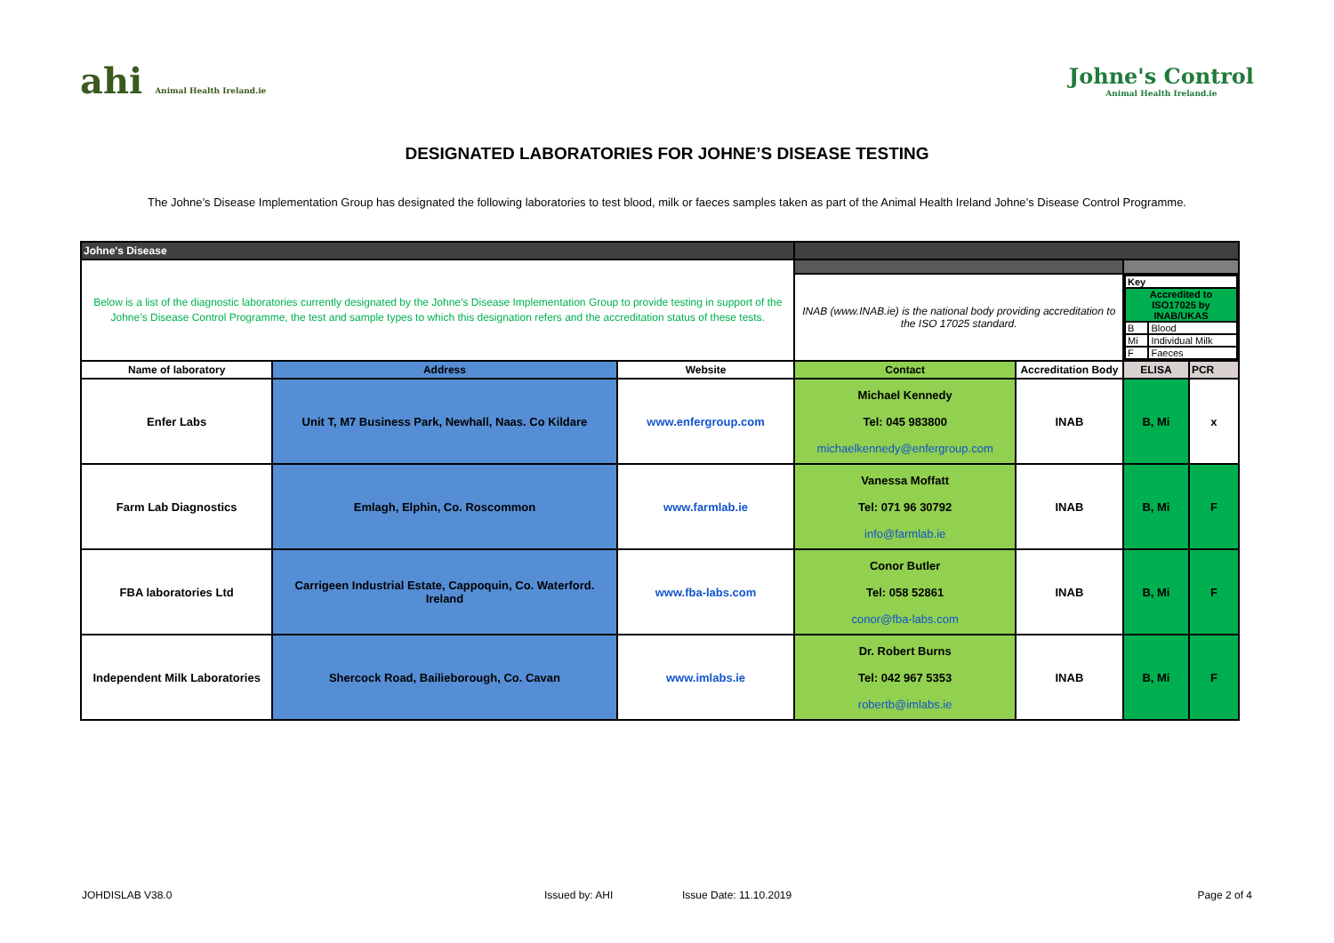ahi Animal Health Ireland.ie
Johne's Control
Animal Health Ireland.ie
DESIGNATED LABORATORIES FOR JOHNE’S DISEASE TESTING
The Johne’s Disease Implementation Group has designated the following laboratories to test blood, milk or faeces samples taken as part of the Animal Health Ireland Johne’s Disease Control Programme.
| Johne's Disease | | | | | | |
| Below is a list of the diagnostic laboratories currently designated by the Johne’s Disease Implementation Group to provide testing in support of the Johne’s Disease Control Programme, the test and sample types to which this designation refers and the accreditation status of these tests. | | | | | | |
| | | | INAB (www.INAB.ie) is the national body providing accreditation to the ISO 17025 standard. | | / Key / / / Accredited to ISO17025 by INAB/UKAS / / / B / Blood / / Mi / Individual Milk / / F / Faeces / | |
| Name of laboratory | Address | Website | Contact | Accreditation Body | ELISA | PCR |
| Enfer Labs | Unit T, M7 Business Park, Newhall, Naas. Co Kildare | www.enfergroup.com | Michael Kennedy Tel: 045 983800 michaelkennedy@enfergroup.com | INAB | B, Mi | x |
| Farm Lab Diagnostics | Emlagh, Elphin, Co. Roscommon | www.farmlab.ie | Vanessa Moffatt Tel: 071 96 30792 info@farmlab.ie | INAB | B, Mi | F |
| FBA laboratories Ltd | Carrigeen Industrial Estate, Cappoquin, Co. Waterford. Ireland | www.fba-labs.com | Conor Butler Tel: 058 52861 conor@fba-labs.com | INAB | B, Mi | F |
| Independent Milk Laboratories | Shercock Road, Bailieborough, Co. Cavan | www.imlabs.ie | Dr. Robert Burns Tel: 042 967 5353 robertb@imlabs.ie | INAB | B, Mi | F |
JOHDISLAB V38.0 Issued by: AHI Issue Date: 11.10.2019 Page 2 of 4